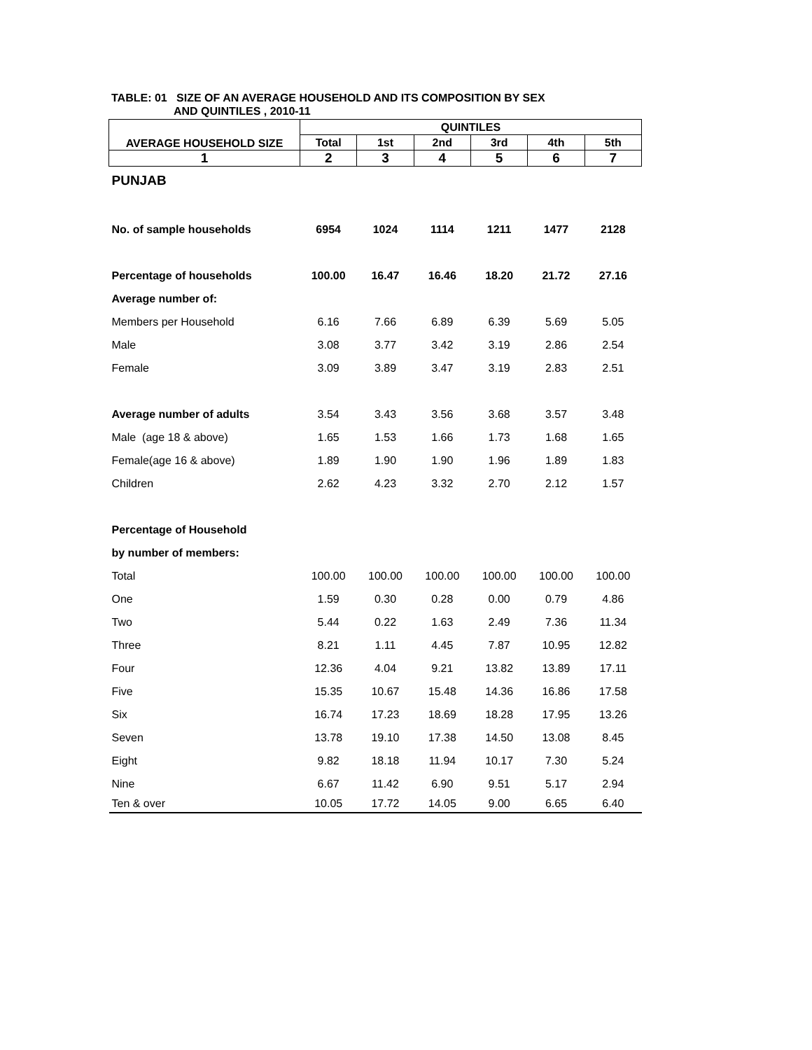TABLE: 01 SIZE OF AN AVERAGE HOUSEHOLD AND ITS COMPOSITION BY SEX
AND QUINTILES , 2010-11
| AVERAGE HOUSEHOLD SIZE | QUINTILES | | | | | |
| --- | --- | --- | --- | --- | --- | --- |
| | Total | 1st | 2nd | 3rd | 4th | 5th |
| 1 | 2 | 3 | 4 | 5 | 6 | 7 |
| PUNJAB | | | | | | |
| No. of sample households | 6954 | 1024 | 1114 | 1211 | 1477 | 2128 |
| Percentage of households | 100.00 | 16.47 | 16.46 | 18.20 | 21.72 | 27.16 |
| Average number of: | | | | | | |
| Members per Household | 6.16 | 7.66 | 6.89 | 6.39 | 5.69 | 5.05 |
| Male | 3.08 | 3.77 | 3.42 | 3.19 | 2.86 | 2.54 |
| Female | 3.09 | 3.89 | 3.47 | 3.19 | 2.83 | 2.51 |
| Average number of adults | 3.54 | 3.43 | 3.56 | 3.68 | 3.57 | 3.48 |
| Male (age 18 & above) | 1.65 | 1.53 | 1.66 | 1.73 | 1.68 | 1.65 |
| Female(age 16 & above) | 1.89 | 1.90 | 1.90 | 1.96 | 1.89 | 1.83 |
| Children | 2.62 | 4.23 | 3.32 | 2.70 | 2.12 | 1.57 |
| Percentage of Household | | | | | | |
| by number of members: | | | | | | |
| Total | 100.00 | 100.00 | 100.00 | 100.00 | 100.00 | 100.00 |
| One | 1.59 | 0.30 | 0.28 | 0.00 | 0.79 | 4.86 |
| Two | 5.44 | 0.22 | 1.63 | 2.49 | 7.36 | 11.34 |
| Three | 8.21 | 1.11 | 4.45 | 7.87 | 10.95 | 12.82 |
| Four | 12.36 | 4.04 | 9.21 | 13.82 | 13.89 | 17.11 |
| Five | 15.35 | 10.67 | 15.48 | 14.36 | 16.86 | 17.58 |
| Six | 16.74 | 17.23 | 18.69 | 18.28 | 17.95 | 13.26 |
| Seven | 13.78 | 19.10 | 17.38 | 14.50 | 13.08 | 8.45 |
| Eight | 9.82 | 18.18 | 11.94 | 10.17 | 7.30 | 5.24 |
| Nine | 6.67 | 11.42 | 6.90 | 9.51 | 5.17 | 2.94 |
| Ten & over | 10.05 | 17.72 | 14.05 | 9.00 | 6.65 | 6.40 |